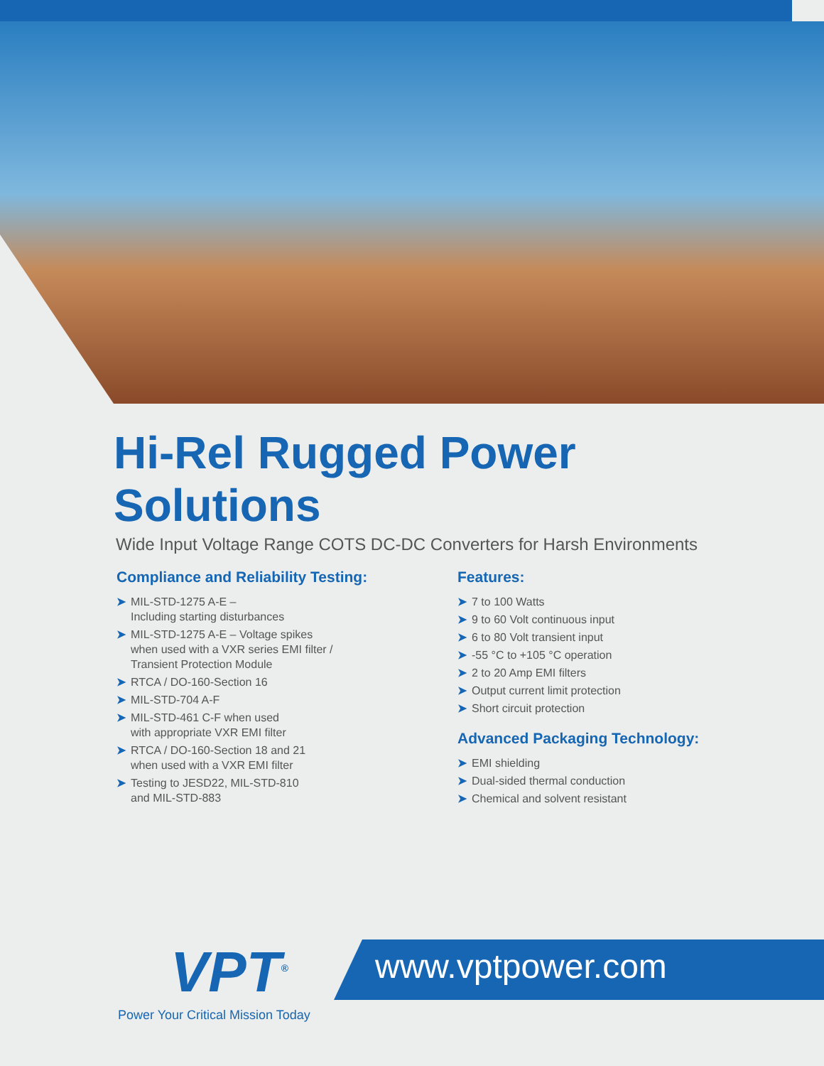Hi-Rel Rugged Power Solutions
Wide Input Voltage Range COTS DC-DC Converters for Harsh Environments
Compliance and Reliability Testing:
➤ MIL-STD-1275 A-E –
Including starting disturbances
➤ MIL-STD-1275 A-E – Voltage spikes
when used with a VXR series EMI filter /
Transient Protection Module
➤ RTCA / DO-160-Section 16
➤ MIL-STD-704 A-F
➤ MIL-STD-461 C-F when used
with appropriate VXR EMI filter
➤ RTCA / DO-160-Section 18 and 21
when used with a VXR EMI filter
➤ Testing to JESD22, MIL-STD-810
and MIL-STD-883
Features:
➤ 7 to 100 Watts
➤ 9 to 60 Volt continuous input
➤ 6 to 80 Volt transient input
➤ -55 °C to +105 °C operation
➤ 2 to 20 Amp EMI filters
➤ Output current limit protection
➤ Short circuit protection
Advanced Packaging Technology:
➤ EMI shielding
➤ Dual-sided thermal conduction
➤ Chemical and solvent resistant
VPT<sup>®</sup> www.vptpower.com
Power Your Critical Mission Today